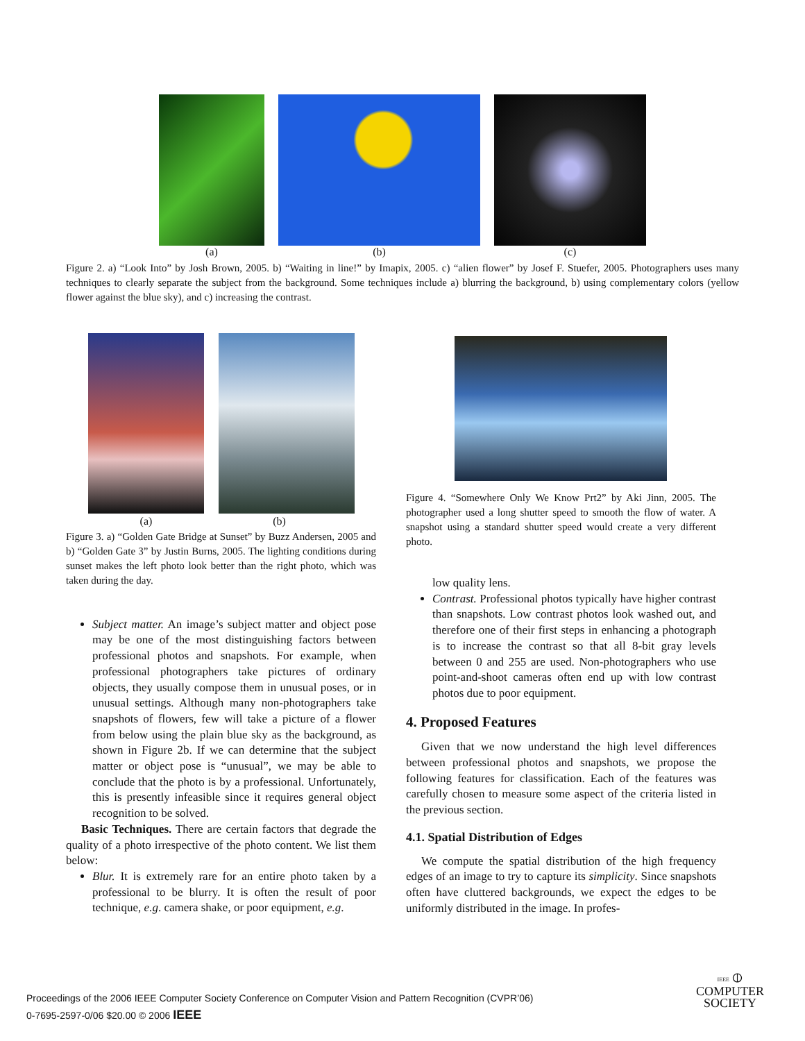(a) (b) (c)
Figure 2. a) “Look Into” by Josh Brown, 2005. b) “Waiting in line!” by Imapix, 2005. c) “alien flower” by Josef F. Stuefer, 2005. Photographers uses many techniques to clearly separate the subject from the background. Some techniques include a) blurring the background, b) using complementary colors (yellow flower against the blue sky), and c) increasing the contrast.
(a) (b)
Figure 3. a) “Golden Gate Bridge at Sunset” by Buzz Andersen, 2005 and b) “Golden Gate 3” by Justin Burns, 2005. The lighting conditions during sunset makes the left photo look better than the right photo, which was taken during the day.
Subject matter. An image’s subject matter and object pose may be one of the most distinguishing factors between professional photos and snapshots. For example, when professional photographers take pictures of ordinary objects, they usually compose them in unusual poses, or in unusual settings. Although many non-photographers take snapshots of flowers, few will take a picture of a flower from below using the plain blue sky as the background, as shown in Figure 2b. If we can determine that the subject matter or object pose is “unusual”, we may be able to conclude that the photo is by a professional. Unfortunately, this is presently infeasible since it requires general object recognition to be solved.
Basic Techniques. There are certain factors that degrade the quality of a photo irrespective of the photo content. We list them below:
Blur. It is extremely rare for an entire photo taken by a professional to be blurry. It is often the result of poor technique, e.g. camera shake, or poor equipment, e.g.
Figure 4. “Somewhere Only We Know Prt2” by Aki Jinn, 2005. The photographer used a long shutter speed to smooth the flow of water. A snapshot using a standard shutter speed would create a very different photo.
low quality lens.
Contrast. Professional photos typically have higher contrast than snapshots. Low contrast photos look washed out, and therefore one of their first steps in enhancing a photograph is to increase the contrast so that all 8-bit gray levels between 0 and 255 are used. Non-photographers who use point-and-shoot cameras often end up with low contrast photos due to poor equipment.
4. Proposed Features
Given that we now understand the high level differences between professional photos and snapshots, we propose the following features for classification. Each of the features was carefully chosen to measure some aspect of the criteria listed in the previous section.
4.1. Spatial Distribution of Edges
We compute the spatial distribution of the high frequency edges of an image to try to capture its simplicity. Since snapshots often have cluttered backgrounds, we expect the edges to be uniformly distributed in the image. In profes-
Proceedings of the 2006 IEEE Computer Society Conference on Computer Vision and Pattern Recognition (CVPR’06)
0-7695-2597-0/06 $20.00 © 2006 IEEE
IEEE ⦶
COMPUTER
SOCIETY